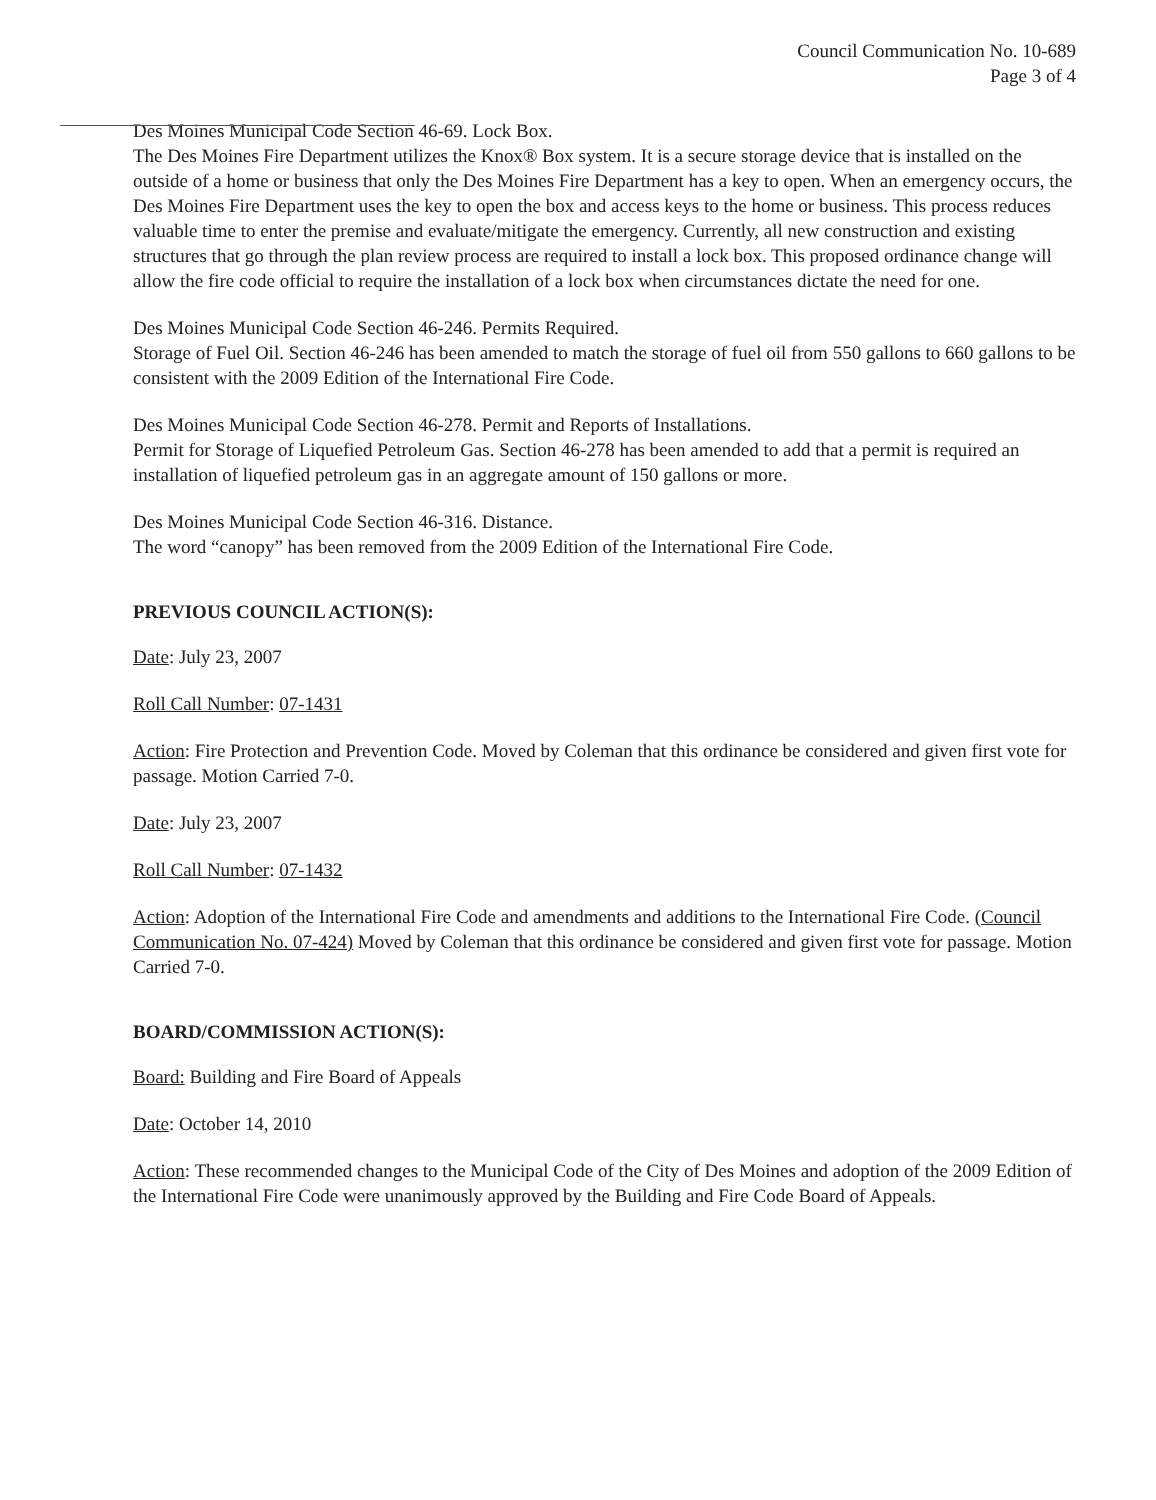Council Communication No. 10-689
Page 3 of 4
Des Moines Municipal Code Section 46-69. Lock Box.
The Des Moines Fire Department utilizes the Knox® Box system. It is a secure storage device that is installed on the outside of a home or business that only the Des Moines Fire Department has a key to open. When an emergency occurs, the Des Moines Fire Department uses the key to open the box and access keys to the home or business. This process reduces valuable time to enter the premise and evaluate/mitigate the emergency. Currently, all new construction and existing structures that go through the plan review process are required to install a lock box. This proposed ordinance change will allow the fire code official to require the installation of a lock box when circumstances dictate the need for one.
Des Moines Municipal Code Section 46-246. Permits Required.
Storage of Fuel Oil. Section 46-246 has been amended to match the storage of fuel oil from 550 gallons to 660 gallons to be consistent with the 2009 Edition of the International Fire Code.
Des Moines Municipal Code Section 46-278. Permit and Reports of Installations.
Permit for Storage of Liquefied Petroleum Gas. Section 46-278 has been amended to add that a permit is required an installation of liquefied petroleum gas in an aggregate amount of 150 gallons or more.
Des Moines Municipal Code Section 46-316. Distance.
The word “canopy” has been removed from the 2009 Edition of the International Fire Code.
PREVIOUS COUNCIL ACTION(S):
Date: July 23, 2007
Roll Call Number: 07-1431
Action: Fire Protection and Prevention Code. Moved by Coleman that this ordinance be considered and given first vote for passage. Motion Carried 7-0.
Date: July 23, 2007
Roll Call Number: 07-1432
Action: Adoption of the International Fire Code and amendments and additions to the International Fire Code. (Council Communication No. 07-424) Moved by Coleman that this ordinance be considered and given first vote for passage. Motion Carried 7-0.
BOARD/COMMISSION ACTION(S):
Board: Building and Fire Board of Appeals
Date: October 14, 2010
Action: These recommended changes to the Municipal Code of the City of Des Moines and adoption of the 2009 Edition of the International Fire Code were unanimously approved by the Building and Fire Code Board of Appeals.